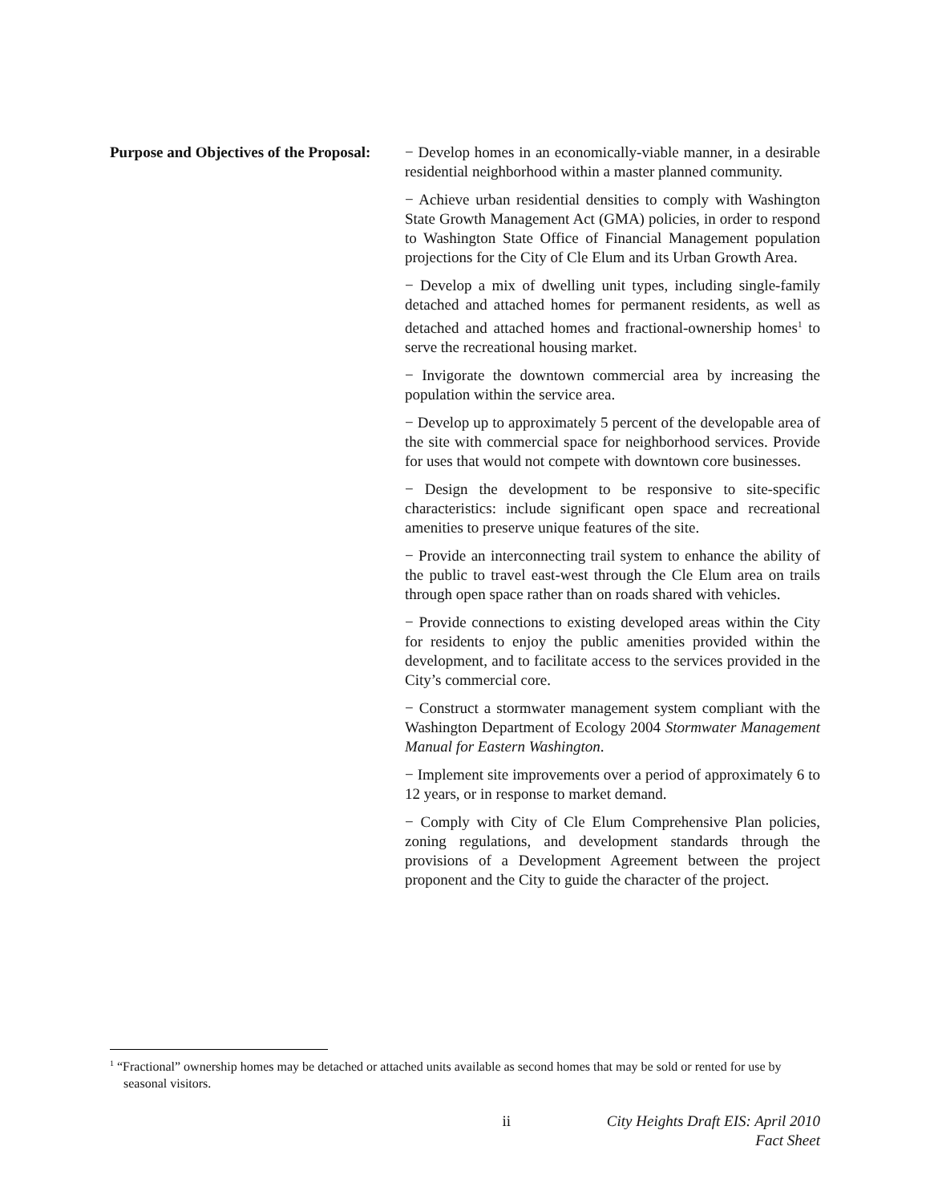Purpose and Objectives of the Proposal:
− Develop homes in an economically-viable manner, in a desirable residential neighborhood within a master planned community.
− Achieve urban residential densities to comply with Washington State Growth Management Act (GMA) policies, in order to respond to Washington State Office of Financial Management population projections for the City of Cle Elum and its Urban Growth Area.
− Develop a mix of dwelling unit types, including single-family detached and attached homes for permanent residents, as well as detached and attached homes and fractional-ownership homes<sup>1</sup> to serve the recreational housing market.
− Invigorate the downtown commercial area by increasing the population within the service area.
− Develop up to approximately 5 percent of the developable area of the site with commercial space for neighborhood services. Provide for uses that would not compete with downtown core businesses.
− Design the development to be responsive to site-specific characteristics: include significant open space and recreational amenities to preserve unique features of the site.
− Provide an interconnecting trail system to enhance the ability of the public to travel east-west through the Cle Elum area on trails through open space rather than on roads shared with vehicles.
− Provide connections to existing developed areas within the City for residents to enjoy the public amenities provided within the development, and to facilitate access to the services provided in the City’s commercial core.
− Construct a stormwater management system compliant with the Washington Department of Ecology 2004 Stormwater Management Manual for Eastern Washington.
− Implement site improvements over a period of approximately 6 to 12 years, or in response to market demand.
− Comply with City of Cle Elum Comprehensive Plan policies, zoning regulations, and development standards through the provisions of a Development Agreement between the project proponent and the City to guide the character of the project.
<sup>1</sup> “Fractional” ownership homes may be detached or attached units available as second homes that may be sold or rented for use by seasonal visitors.
ii City Heights Draft EIS: April 2010
Fact Sheet